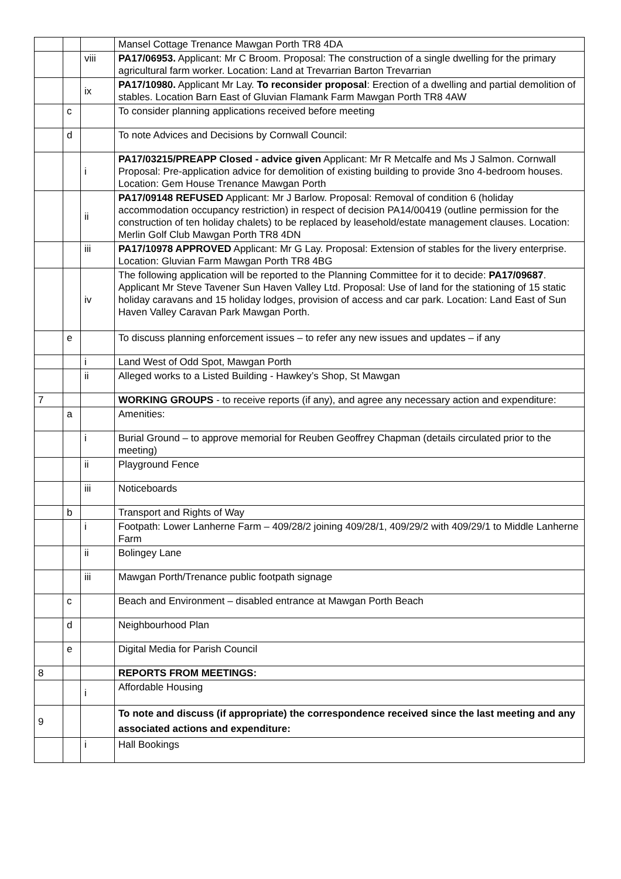| | | | Mansel Cottage Trenance Mawgan Porth TR8 4DA |
| | | viii | PA17/06953. Applicant: Mr C Broom. Proposal: The construction of a single dwelling for the primary agricultural farm worker. Location: Land at Trevarrian Barton Trevarrian |
| | | ix | PA17/10980. Applicant Mr Lay. To reconsider proposal : Erection of a dwelling and partial demolition of stables. Location Barn East of Gluvian Flamank Farm Mawgan Porth TR8 4AW |
| | c | | To consider planning applications received before meeting |
| | d | | To note Advices and Decisions by Cornwall Council: |
| | | i | PA17/03215/PREAPP Closed - advice given Applicant: Mr R Metcalfe and Ms J Salmon. Cornwall Proposal: Pre-application advice for demolition of existing building to provide 3no 4-bedroom houses. Location: Gem House Trenance Mawgan Porth |
| | | ii | PA17/09148 REFUSED Applicant: Mr J Barlow. Proposal: Removal of condition 6 (holiday accommodation occupancy restriction) in respect of decision PA14/00419 (outline permission for the construction of ten holiday chalets) to be replaced by leasehold/estate management clauses. Location: Merlin Golf Club Mawgan Porth TR8 4DN |
| | | iii | PA17/10978 APPROVED Applicant: Mr G Lay. Proposal: Extension of stables for the livery enterprise. Location: Gluvian Farm Mawgan Porth TR8 4BG |
| | | iv | The following application will be reported to the Planning Committee for it to decide: PA17/09687 . Applicant Mr Steve Tavener Sun Haven Valley Ltd. Proposal: Use of land for the stationing of 15 static holiday caravans and 15 holiday lodges, provision of access and car park. Location: Land East of Sun Haven Valley Caravan Park Mawgan Porth. |
| | e | | To discuss planning enforcement issues – to refer any new issues and updates – if any |
| | | i | Land West of Odd Spot, Mawgan Porth |
| | | ii | Alleged works to a Listed Building - Hawkey’s Shop, St Mawgan |
| 7 | | | WORKING GROUPS - to receive reports (if any), and agree any necessary action and expenditure: |
| | a | | Amenities: |
| | | i | Burial Ground – to approve memorial for Reuben Geoffrey Chapman (details circulated prior to the meeting) |
| | | ii | Playground Fence |
| | | iii | Noticeboards |
| | b | | Transport and Rights of Way |
| | | i | Footpath: Lower Lanherne Farm – 409/28/2 joining 409/28/1, 409/29/2 with 409/29/1 to Middle Lanherne Farm |
| | | ii | Bolingey Lane |
| | | iii | Mawgan Porth/Trenance public footpath signage |
| | c | | Beach and Environment – disabled entrance at Mawgan Porth Beach |
| | d | | Neighbourhood Plan |
| | e | | Digital Media for Parish Council |
| 8 | | | REPORTS FROM MEETINGS: |
| | | i | Affordable Housing |
| 9 | | | To note and discuss (if appropriate) the correspondence received since the last meeting and any associated actions and expenditure: |
| | | i | Hall Bookings |